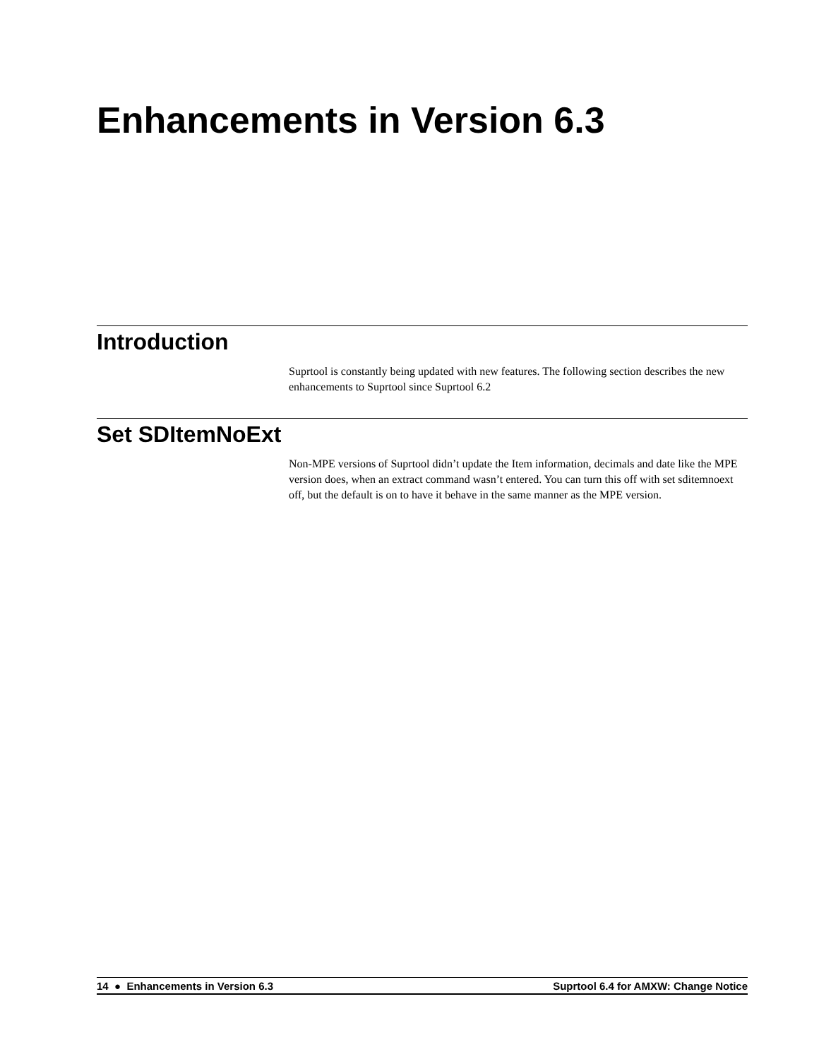Enhancements in Version 6.3
Introduction
Suprtool is constantly being updated with new features. The following section describes the new enhancements to Suprtool since Suprtool 6.2
Set SDItemNoExt
Non-MPE versions of Suprtool didn’t update the Item information, decimals and date like the MPE version does, when an extract command wasn’t entered. You can turn this off with set sditemnoext off, but the default is on to have it behave in the same manner as the MPE version.
14 ● Enhancements in Version 6.3 Suprtool 6.4 for AMXW: Change Notice